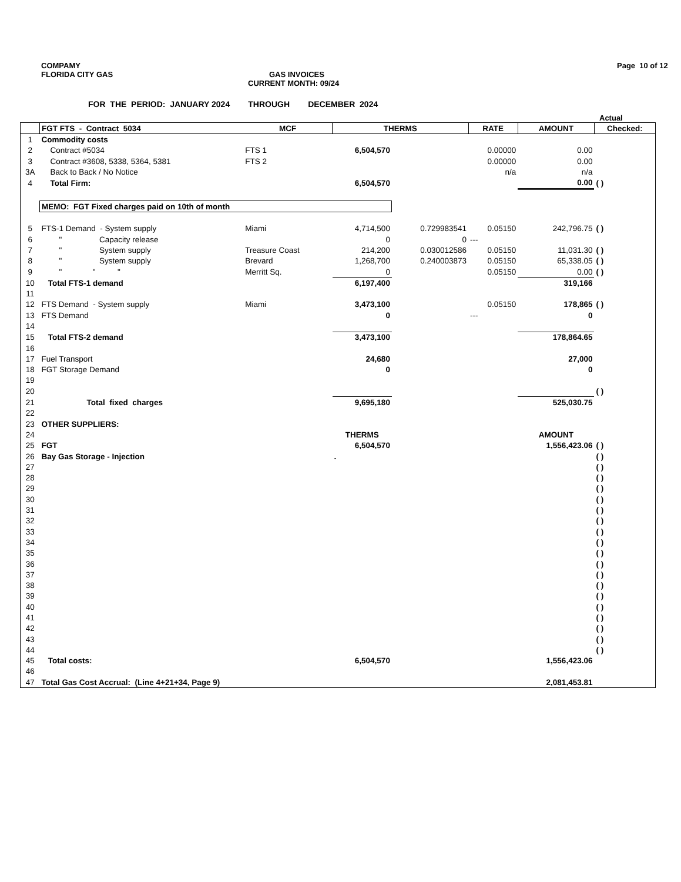COMPAMY Page 10 of 12
FLORIDA CITY GAS GAS INVOICES
CURRENT MONTH: 09/24
FOR THE PERIOD: JANUARY 2024 THROUGH DECEMBER 2024
Actual
| | FGT FTS - Contract 5034 | MCF | THERMS | | RATE | AMOUNT | Checked: |
| --- | --- | --- | --- | --- | --- | --- | --- |
| 1 | Commodity costs | | | | | | |
| 2 | Contract #5034 | FTS 1 | 6,504,570 | | 0.00000 | 0.00 | |
| 3 | Contract #3608, 5338, 5364, 5381 | FTS 2 | | | 0.00000 | 0.00 | |
| 3A | Back to Back / No Notice | | | | n/a | n/a | |
| 4 | Total Firm: | | 6,504,570 | | | 0.00 | ( ) |
| | MEMO: FGT Fixed charges paid on 10th of month | | | | | | |
| 5 | FTS-1 Demand - System supply | Miami | 4,714,500 | 0.729983541 | 0.05150 | 242,796.75 | ( ) |
| 6 | " Capacity release | | 0 | 0 | --- | | |
| 7 | " System supply | Treasure Coast | 214,200 | 0.030012586 | 0.05150 | 11,031.30 | ( ) |
| 8 | " System supply | Brevard | 1,268,700 | 0.240003873 | 0.05150 | 65,338.05 | ( ) |
| 9 | " " " | Merritt Sq. | 0 | | 0.05150 | 0.00 | ( ) |
| 10 | Total FTS-1 demand | | 6,197,400 | | | 319,166 | |
| 11 | | | | | | | |
| 12 | FTS Demand - System supply | Miami | 3,473,100 | | 0.05150 | 178,865 | ( ) |
| 13 | FTS Demand | | 0 | | --- | 0 | |
| 14 | | | | | | | |
| 15 | Total FTS-2 demand | | 3,473,100 | | | 178,864.65 | |
| 16 | | | | | | | |
| 17 | Fuel Transport | | 24,680 | | | 27,000 | |
| 18 | FGT Storage Demand | | 0 | | | 0 | |
| 19 | | | | | | | |
| 20 | | | | | | | ( ) |
| 21 | Total fixed charges | | 9,695,180 | | | 525,030.75 | |
| 22 | | | | | | | |
| 23 | OTHER SUPPLIERS: | | | | | | |
| 24 | | | THERMS | | | AMOUNT | |
| 25 | FGT | | 6,504,570 | | | 1,556,423.06 | ( ) |
| 26 | Bay Gas Storage - Injection | | . | | | | ( ) |
| 27 | | | | | | | ( ) |
| 28 | | | | | | | ( ) |
| 29 | | | | | | | ( ) |
| 30 | | | | | | | ( ) |
| 31 | | | | | | | ( ) |
| 32 | | | | | | | ( ) |
| 33 | | | | | | | ( ) |
| 34 | | | | | | | ( ) |
| 35 | | | | | | | ( ) |
| 36 | | | | | | | ( ) |
| 37 | | | | | | | ( ) |
| 38 | | | | | | | ( ) |
| 39 | | | | | | | ( ) |
| 40 | | | | | | | ( ) |
| 41 | | | | | | | ( ) |
| 42 | | | | | | | ( ) |
| 43 | | | | | | | ( ) |
| 44 | | | | | | | ( ) |
| 45 | Total costs: | | 6,504,570 | | | 1,556,423.06 | |
| 46 | | | | | | | |
| 47 | Total Gas Cost Accrual: (Line 4+21+34, Page 9) | | | | | 2,081,453.81 | |